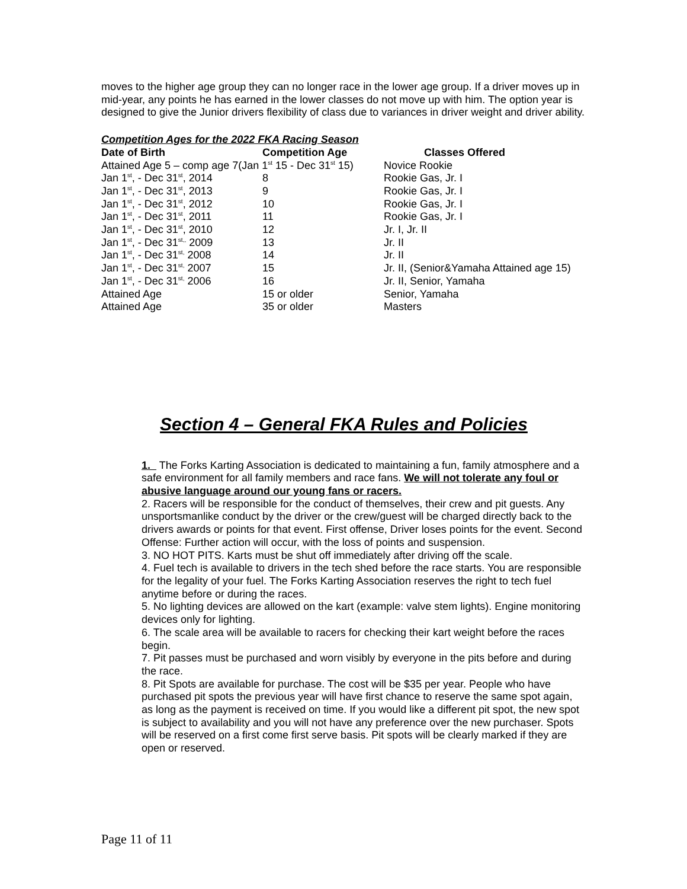moves to the higher age group they can no longer race in the lower age group. If a driver moves up in mid-year, any points he has earned in the lower classes do not move up with him. The option year is designed to give the Junior drivers flexibility of class due to variances in driver weight and driver ability.
Competition Ages for the 2022 FKA Racing Season
| Date of Birth | Competition Age | Classes Offered |
| --- | --- | --- |
| Attained Age 5 – comp age 7(Jan 1<sup>st</sup> 15 - Dec 31<sup>st</sup> 15) | | Novice Rookie |
| Jan 1<sup>st</sup>, - Dec 31<sup>st</sup>, 2014 | 8 | Rookie Gas, Jr. I |
| Jan 1<sup>st</sup>, - Dec 31<sup>st</sup>, 2013 | 9 | Rookie Gas, Jr. I |
| Jan 1<sup>st</sup>, - Dec 31<sup>st</sup>, 2012 | 10 | Rookie Gas, Jr. I |
| Jan 1<sup>st</sup>, - Dec 31<sup>st</sup>, 2011 | 11 | Rookie Gas, Jr. I |
| Jan 1<sup>st</sup>, - Dec 31<sup>st</sup>, 2010 | 12 | Jr. I, Jr. II |
| Jan 1<sup>st</sup>, - Dec 31<sup>st,,</sup> 2009 | 13 | Jr. II |
| Jan 1<sup>st</sup>, - Dec 31<sup>st,</sup> 2008 | 14 | Jr. II |
| Jan 1<sup>st</sup>, - Dec 31<sup>st,</sup> 2007 | 15 | Jr. II, (Senior&Yamaha Attained age 15) |
| Jan 1<sup>st</sup>, - Dec 31<sup>st,</sup> 2006 | 16 | Jr. II, Senior, Yamaha |
| Attained Age | 15 or older | Senior, Yamaha |
| Attained Age | 35 or older | Masters |
Section 4 – General FKA Rules and Policies
1. The Forks Karting Association is dedicated to maintaining a fun, family atmosphere and a safe environment for all family members and race fans. We will not tolerate any foul or abusive language around our young fans or racers.
2. Racers will be responsible for the conduct of themselves, their crew and pit guests. Any unsportsmanlike conduct by the driver or the crew/guest will be charged directly back to the drivers awards or points for that event. First offense, Driver loses points for the event. Second Offense: Further action will occur, with the loss of points and suspension.
3. NO HOT PITS. Karts must be shut off immediately after driving off the scale.
4. Fuel tech is available to drivers in the tech shed before the race starts. You are responsible for the legality of your fuel. The Forks Karting Association reserves the right to tech fuel anytime before or during the races.
5. No lighting devices are allowed on the kart (example: valve stem lights). Engine monitoring devices only for lighting.
6. The scale area will be available to racers for checking their kart weight before the races begin.
7. Pit passes must be purchased and worn visibly by everyone in the pits before and during the race.
8. Pit Spots are available for purchase. The cost will be $35 per year. People who have purchased pit spots the previous year will have first chance to reserve the same spot again, as long as the payment is received on time. If you would like a different pit spot, the new spot is subject to availability and you will not have any preference over the new purchaser. Spots will be reserved on a first come first serve basis. Pit spots will be clearly marked if they are open or reserved.
Page 11 of 11